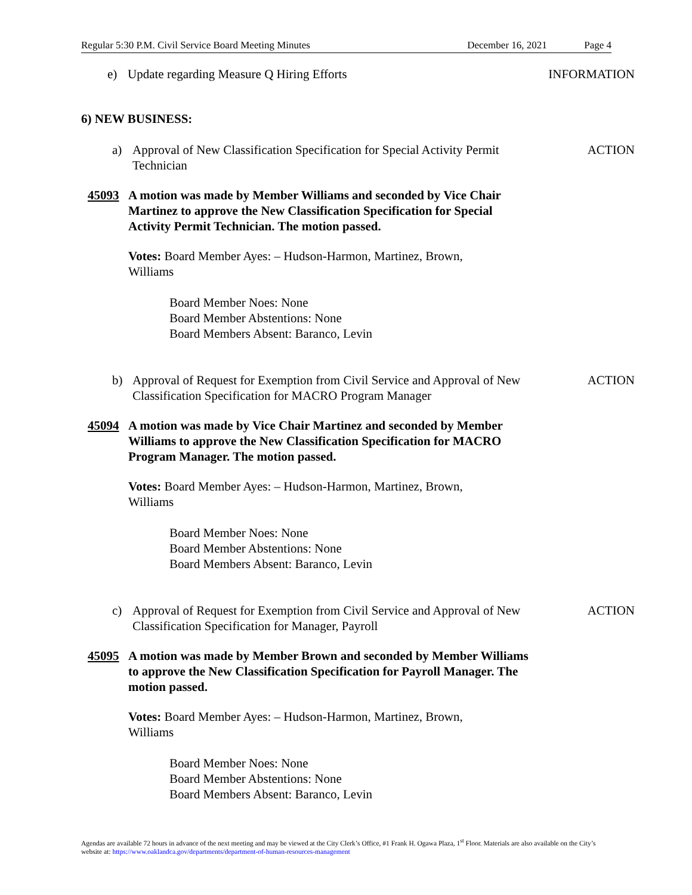Regular 5:30 P.M. Civil Service Board Meeting Minutes December 16, 2021 Page 4
e) Update regarding Measure Q Hiring Efforts INFORMATION
6) NEW BUSINESS:
a) Approval of New Classification Specification for Special Activity Permit Technician ACTION
45093 A motion was made by Member Williams and seconded by Vice Chair Martinez to approve the New Classification Specification for Special Activity Permit Technician. The motion passed.
Votes: Board Member Ayes: – Hudson-Harmon, Martinez, Brown, Williams
Board Member Noes: None
Board Member Abstentions: None
Board Members Absent: Baranco, Levin
b) Approval of Request for Exemption from Civil Service and Approval of New Classification Specification for MACRO Program Manager ACTION
45094 A motion was made by Vice Chair Martinez and seconded by Member Williams to approve the New Classification Specification for MACRO Program Manager. The motion passed.
Votes: Board Member Ayes: – Hudson-Harmon, Martinez, Brown, Williams
Board Member Noes: None
Board Member Abstentions: None
Board Members Absent: Baranco, Levin
c) Approval of Request for Exemption from Civil Service and Approval of New Classification Specification for Manager, Payroll ACTION
45095 A motion was made by Member Brown and seconded by Member Williams to approve the New Classification Specification for Payroll Manager. The motion passed.
Votes: Board Member Ayes: – Hudson-Harmon, Martinez, Brown, Williams
Board Member Noes: None
Board Member Abstentions: None
Board Members Absent: Baranco, Levin
Agendas are available 72 hours in advance of the next meeting and may be viewed at the City Clerk’s Office, #1 Frank H. Ogawa Plaza, 1<sup>st</sup> Floor. Materials are also available on the City’s website at: https://www.oaklandca.gov/departments/department-of-human-resources-management